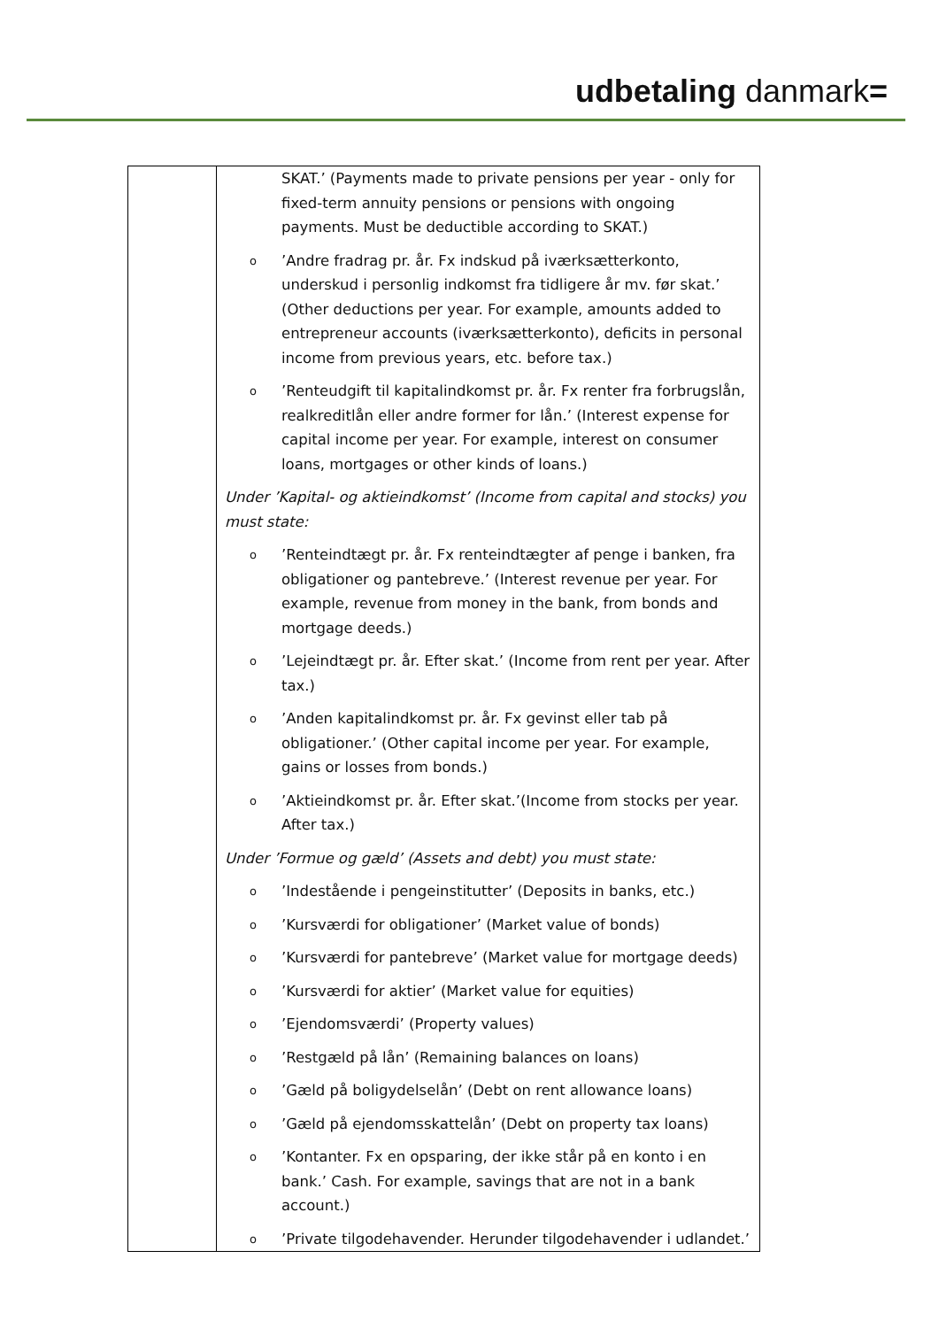udbetaling danmark=
| | SKAT.’ (Payments made to private pensions per year - only for fixed-term annuity pensions or pensions with ongoing payments. Must be deductible according to SKAT.) o ’Andre fradrag pr. år. Fx indskud på iværksætterkonto, underskud i personlig indkomst fra tidligere år mv. før skat.’ (Other deductions per year. For example, amounts added to entrepreneur accounts (iværksætterkonto), deficits in personal income from previous years, etc. before tax.) o ’Renteudgift til kapitalindkomst pr. år. Fx renter fra forbrugslån, realkreditlån eller andre former for lån.’ (Interest expense for capital income per year. For example, interest on consumer loans, mortgages or other kinds of loans.) Under ’Kapital- og aktieindkomst’ (Income from capital and stocks) you must state: o ’Renteindtægt pr. år. Fx renteindtægter af penge i banken, fra obligationer og pantebreve.’ (Interest revenue per year. For example, revenue from money in the bank, from bonds and mortgage deeds.) o ’Lejeindtægt pr. år. Efter skat.’ (Income from rent per year. After tax.) o ’Anden kapitalindkomst pr. år. Fx gevinst eller tab på obligationer.’ (Other capital income per year. For example, gains or losses from bonds.) o ’Aktieindkomst pr. år. Efter skat.’(Income from stocks per year. After tax.) Under ’Formue og gæld’ (Assets and debt) you must state: o ’Indestående i pengeinstitutter’ (Deposits in banks, etc.) o ’Kursværdi for obligationer’ (Market value of bonds) o ’Kursværdi for pantebreve’ (Market value for mortgage deeds) o ’Kursværdi for aktier’ (Market value for equities) o ’Ejendomsværdi’ (Property values) o ’Restgæld på lån’ (Remaining balances on loans) o ’Gæld på boligydelselån’ (Debt on rent allowance loans) o ’Gæld på ejendomsskattelån’ (Debt on property tax loans) o ’Kontanter. Fx en opsparing, der ikke står på en konto i en bank.’ Cash. For example, savings that are not in a bank account.) o ’Private tilgodehavender. Herunder tilgodehavender i udlandet.’ |